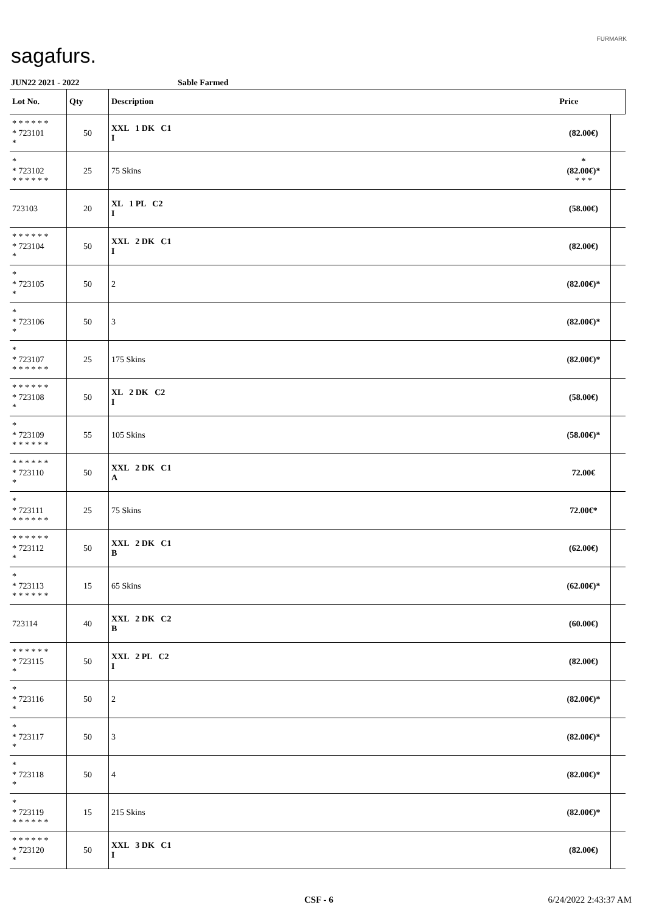sagafurs.
FURMARK
JUN22 2021 - 2022 Sable Farmed
| Lot No. | Qty | Description | | Price | |
| --- | --- | --- | --- | --- | --- |
| * * * * * * * 723101 * | 50 | XXL 1 DK C1 I | | (82.00€) | |
| * * 723102 * * * * * * | 25 | 75 Skins | | * (82.00€)* * * * | |
| 723103 | 20 | XL 1 PL C2 I | | (58.00€) | |
| * * * * * * * 723104 * | 50 | XXL 2 DK C1 I | | (82.00€) | |
| * * 723105 * | 50 | 2 | | (82.00€)* | |
| * * 723106 * | 50 | 3 | | (82.00€)* | |
| * * 723107 * * * * * * | 25 | 175 Skins | | (82.00€)* | |
| * * * * * * * 723108 * | 50 | XL 2 DK C2 I | | (58.00€) | |
| * * 723109 * * * * * * | 55 | 105 Skins | | (58.00€)* | |
| * * * * * * * 723110 * | 50 | XXL 2 DK C1 A | | 72.00€ | |
| * * 723111 * * * * * * | 25 | 75 Skins | | 72.00€* | |
| * * * * * * * 723112 * | 50 | XXL 2 DK C1 B | | (62.00€) | |
| * * 723113 * * * * * * | 15 | 65 Skins | | (62.00€)* | |
| 723114 | 40 | XXL 2 DK C2 B | | (60.00€) | |
| * * * * * * * 723115 * | 50 | XXL 2 PL C2 I | | (82.00€) | |
| * * 723116 * | 50 | 2 | | (82.00€)* | |
| * * 723117 * | 50 | 3 | | (82.00€)* | |
| * * 723118 * | 50 | 4 | | (82.00€)* | |
| * * 723119 * * * * * * | 15 | 215 Skins | | (82.00€)* | |
| * * * * * * * 723120 * | 50 | XXL 3 DK C1 I | | (82.00€) | |
CSF - 6 6/24/2022 2:43:37 AM